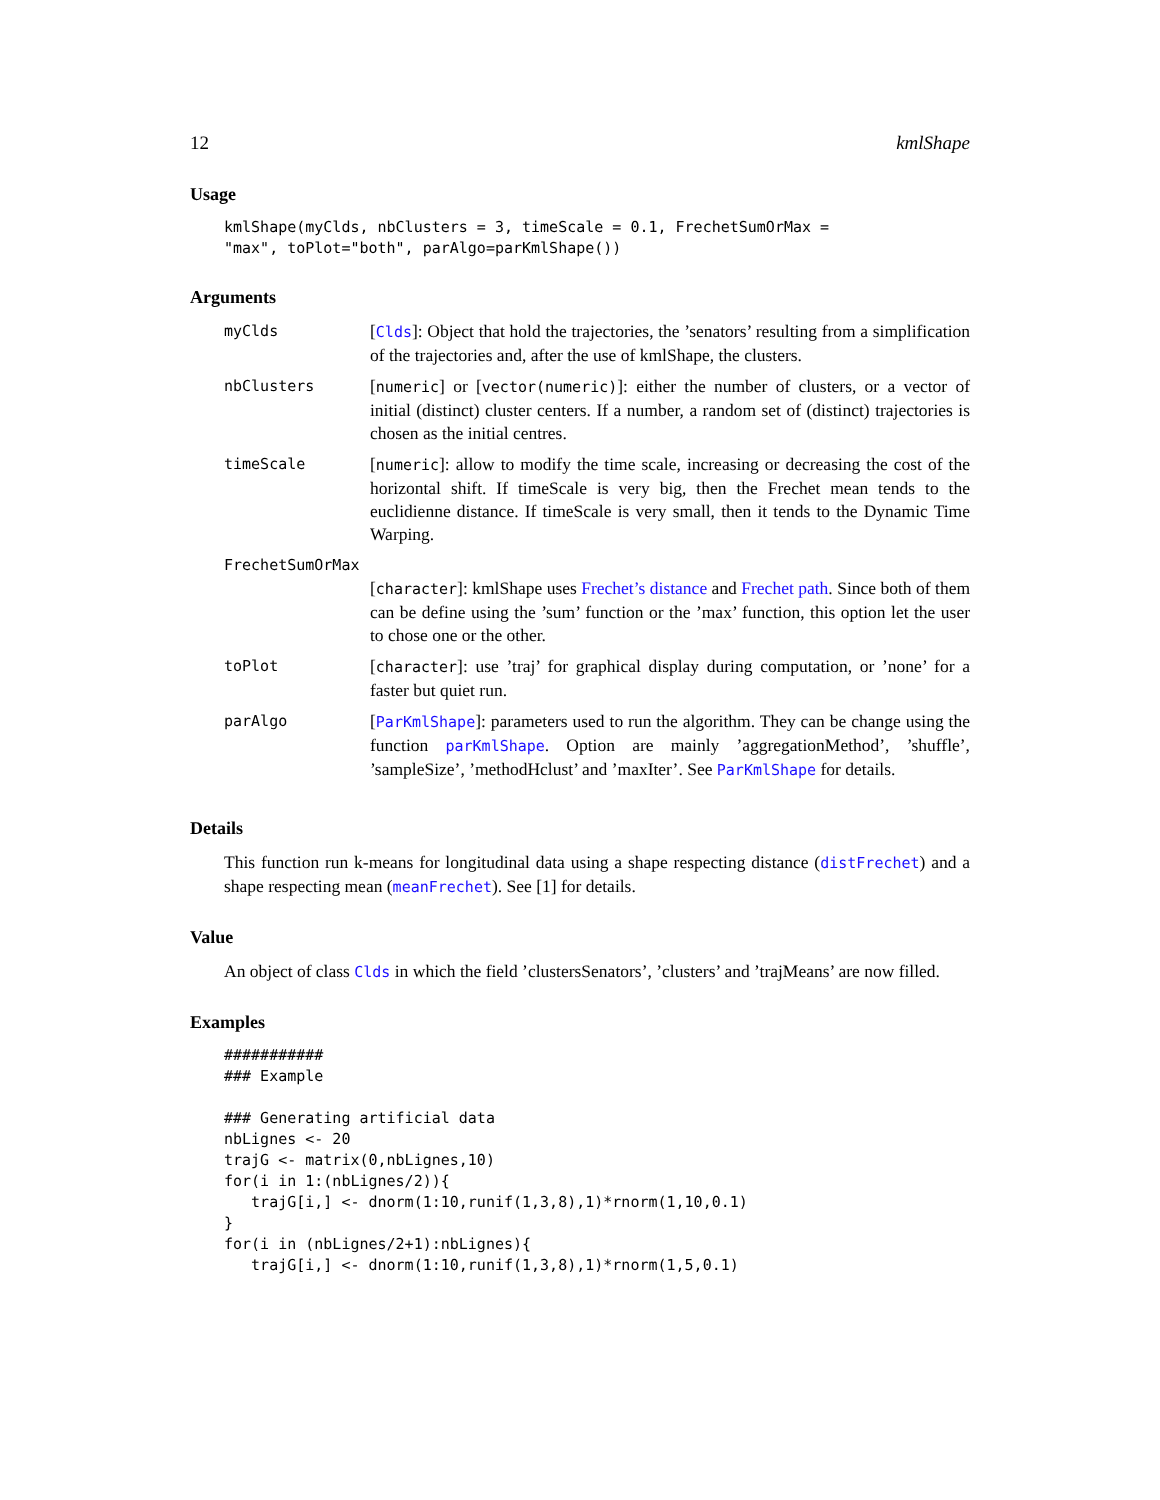12 kmlShape
Usage
kmlShape(myClds, nbClusters = 3, timeScale = 0.1, FrechetSumOrMax =
"max", toPlot="both", parAlgo=parKmlShape())
Arguments
| myClds | [ Clds ]: Object that hold the trajectories, the ’senators’ resulting from a simplification of the trajectories and, after the use of kmlShape, the clusters. |
| nbClusters | [ numeric ] or [ vector(numeric) ]: either the number of clusters, or a vector of initial (distinct) cluster centers. If a number, a random set of (distinct) trajectories is chosen as the initial centres. |
| timeScale | [ numeric ]: allow to modify the time scale, increasing or decreasing the cost of the horizontal shift. If timeScale is very big, then the Frechet mean tends to the euclidienne distance. If timeScale is very small, then it tends to the Dynamic Time Warping. |
| FrechetSumOrMax | |
| | [ character ]: kmlShape uses Frechet’s distance and Frechet path . Since both of them can be define using the ’sum’ function or the ’max’ function, this option let the user to chose one or the other. |
| toPlot | [ character ]: use ’traj’ for graphical display during computation, or ’none’ for a faster but quiet run. |
| parAlgo | [ ParKmlShape ]: parameters used to run the algorithm. They can be change using the function parKmlShape . Option are mainly ’aggregationMethod’, ’shuffle’, ’sampleSize’, ’methodHclust’ and ’maxIter’. See ParKmlShape for details. |
Details
This function run k-means for longitudinal data using a shape respecting distance (distFrechet) and a shape respecting mean (meanFrechet). See [1] for details.
Value
An object of class Clds in which the field ’clustersSenators’, ’clusters’ and ’trajMeans’ are now filled.
Examples
###########
### Example

### Generating artificial data
nbLignes <- 20
trajG <- matrix(0,nbLignes,10)
for(i in 1:(nbLignes/2)){
   trajG[i,] <- dnorm(1:10,runif(1,3,8),1)*rnorm(1,10,0.1)
}
for(i in (nbLignes/2+1):nbLignes){
   trajG[i,] <- dnorm(1:10,runif(1,3,8),1)*rnorm(1,5,0.1)